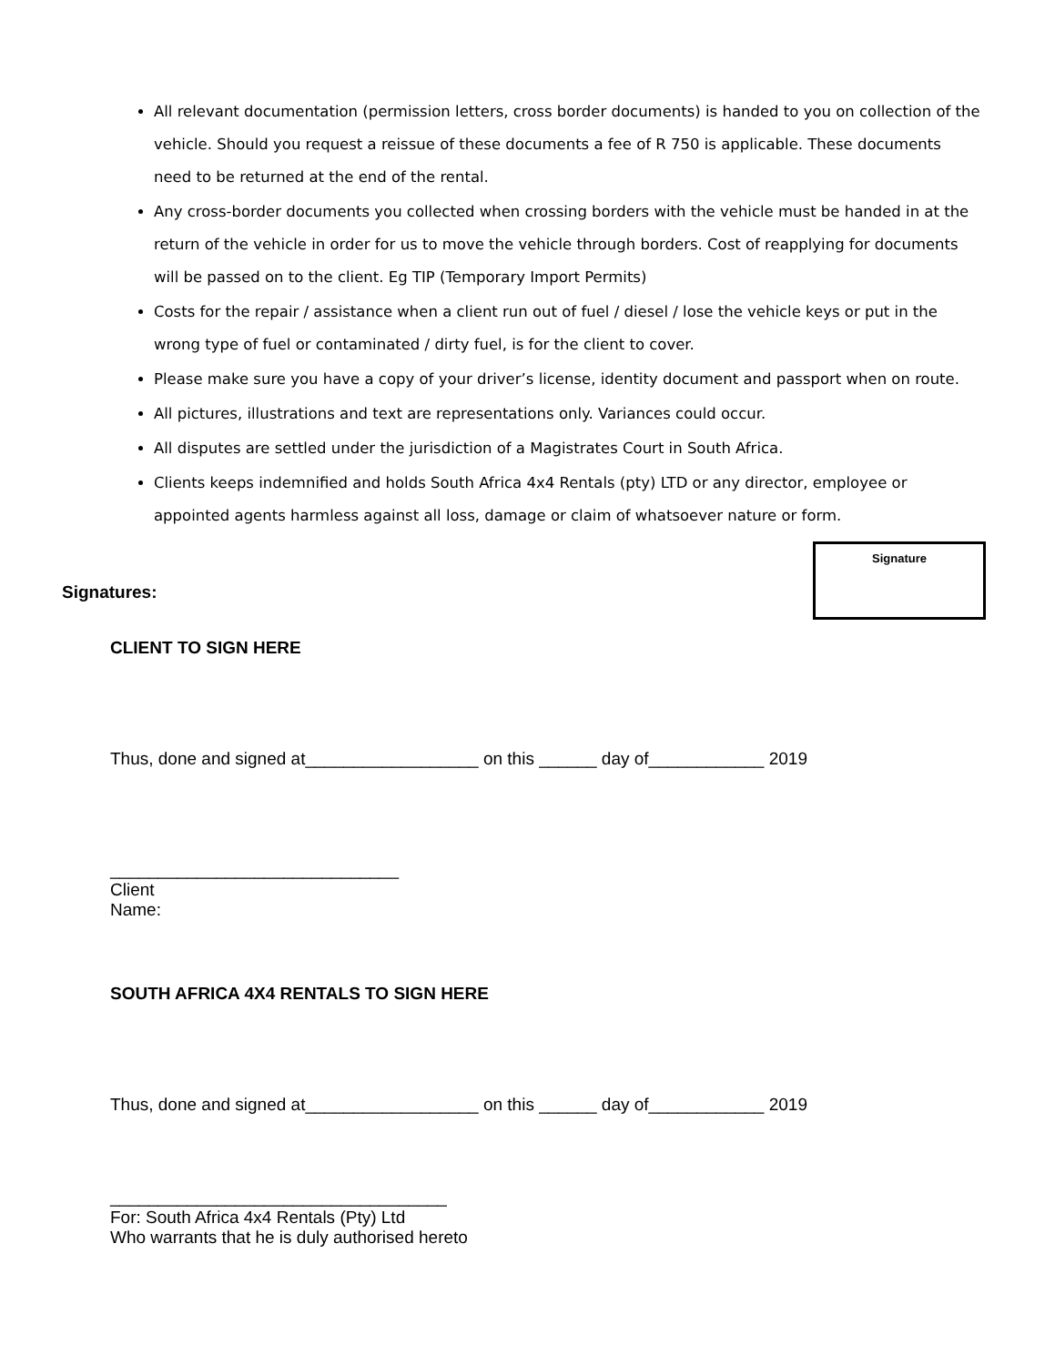All relevant documentation (permission letters, cross border documents) is handed to you on collection of the vehicle. Should you request a reissue of these documents a fee of R 750 is applicable. These documents need to be returned at the end of the rental.
Any cross-border documents you collected when crossing borders with the vehicle must be handed in at the return of the vehicle in order for us to move the vehicle through borders. Cost of reapplying for documents will be passed on to the client. Eg TIP (Temporary Import Permits)
Costs for the repair / assistance when a client run out of fuel / diesel / lose the vehicle keys or put in the wrong type of fuel or contaminated / dirty fuel, is for the client to cover.
Please make sure you have a copy of your driver’s license, identity document and passport when on route.
All pictures, illustrations and text are representations only. Variances could occur.
All disputes are settled under the jurisdiction of a Magistrates Court in South Africa.
Clients keeps indemnified and holds South Africa 4x4 Rentals (pty) LTD or any director, employee or appointed agents harmless against all loss, damage or claim of whatsoever nature or form.
Signatures:
Signature
CLIENT TO SIGN HERE
Thus, done and signed at__________________ on this ______ day of____________ 2019
______________________________
Client
Name:
SOUTH AFRICA 4X4 RENTALS TO SIGN HERE
Thus, done and signed at__________________ on this ______ day of____________ 2019
___________________________________
For: South Africa 4x4 Rentals (Pty) Ltd
Who warrants that he is duly authorised hereto